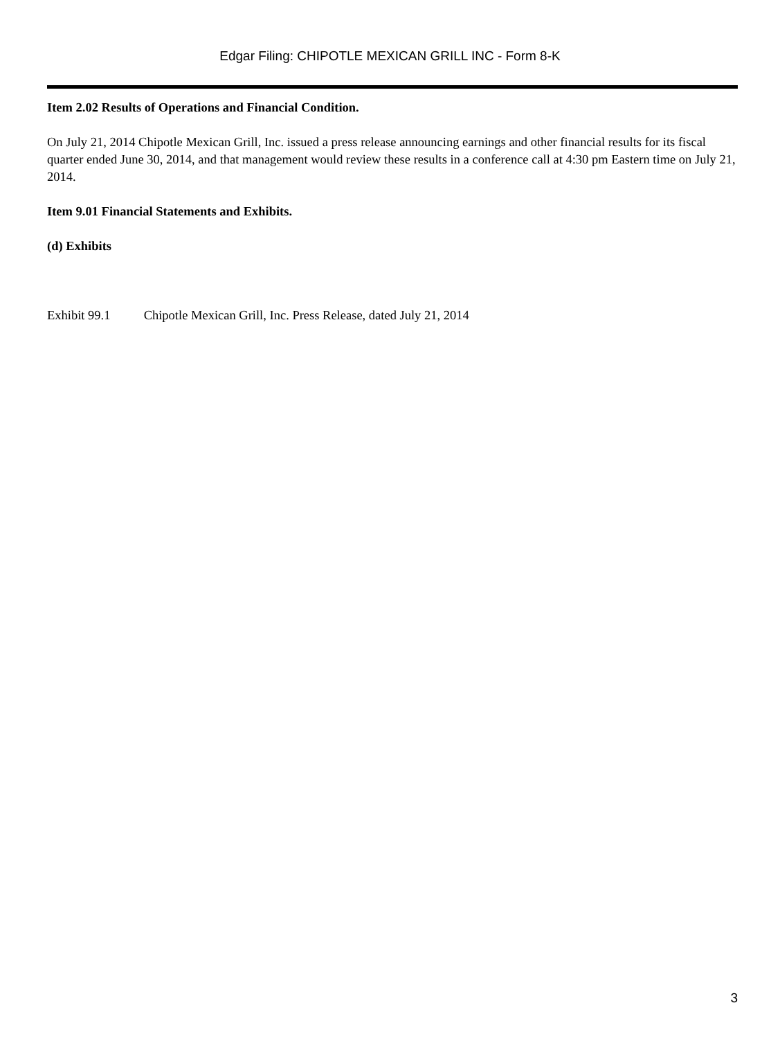Edgar Filing: CHIPOTLE MEXICAN GRILL INC - Form 8-K
Item 2.02 Results of Operations and Financial Condition.
On July 21, 2014 Chipotle Mexican Grill, Inc. issued a press release announcing earnings and other financial results for its fiscal quarter ended June 30, 2014, and that management would review these results in a conference call at 4:30 pm Eastern time on July 21, 2014.
Item 9.01 Financial Statements and Exhibits.
(d) Exhibits
Exhibit 99.1 Chipotle Mexican Grill, Inc. Press Release, dated July 21, 2014
3